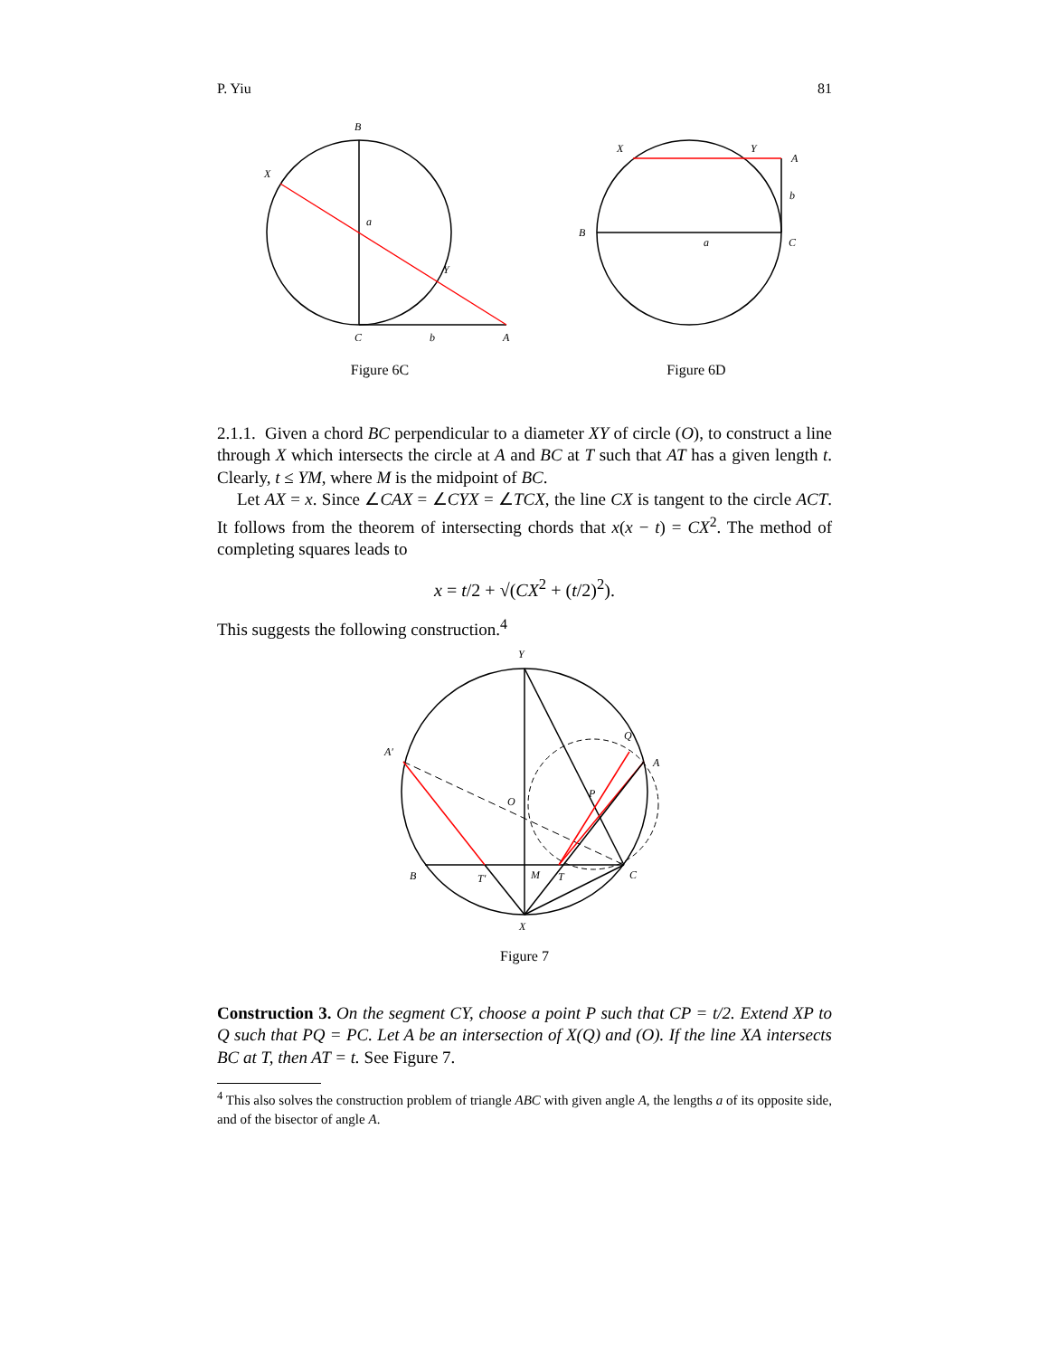P. Yiu 81
B
X
a
Y
C
b
A
Figure 6C
X
Y
A
b
B
a
C
Figure 6D
2.1.1. Given a chord BC perpendicular to a diameter XY of circle (O), to construct a line through X which intersects the circle at A and BC at T such that AT has a given length t. Clearly, t ≤ YM, where M is the midpoint of BC.
Let AX = x. Since ∠CAX = ∠CYX = ∠TCX, the line CX is tangent to the circle ACT. It follows from the theorem of intersecting chords that x(x − t) = CX<sup>2</sup>. The method of completing squares leads to
x = t/2 + √(CX<sup>2</sup> + (t/2)<sup>2</sup>).
This suggests the following construction.<sup>4</sup>
Y
A′
Q
A
O
P
B
T′
M
T
C
X
Figure 7
Construction 3. On the segment CY, choose a point P such that CP = t/2. Extend XP to Q such that PQ = PC. Let A be an intersection of X(Q) and (O). If the line XA intersects BC at T, then AT = t. See Figure 7.
<sup>4</sup> This also solves the construction problem of triangle ABC with given angle A, the lengths a of its opposite side, and of the bisector of angle A.